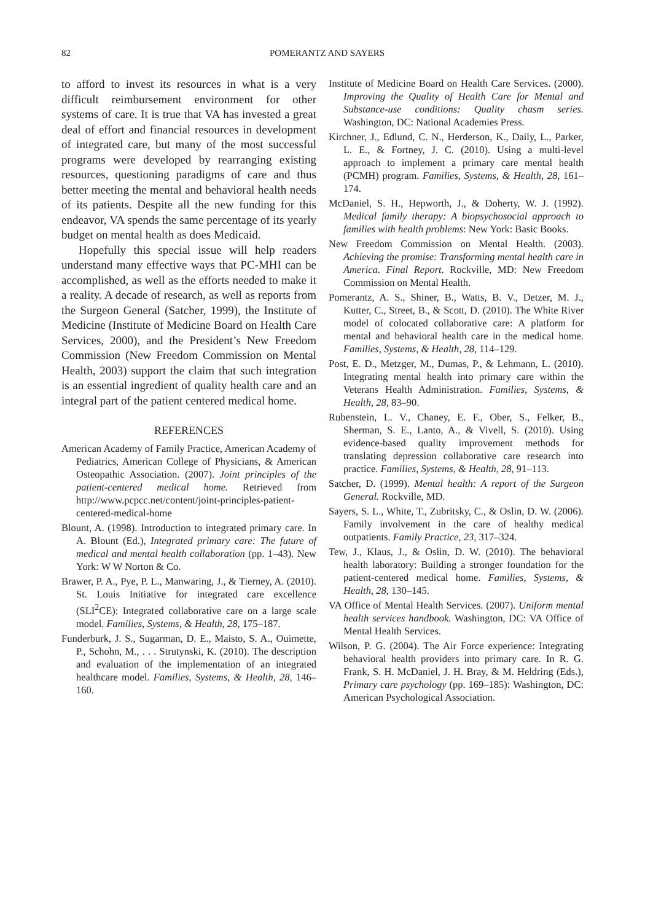82 POMERANTZ AND SAYERS
to afford to invest its resources in what is a very difficult reimbursement environment for other systems of care. It is true that VA has invested a great deal of effort and financial resources in development of integrated care, but many of the most successful programs were developed by rearranging existing resources, questioning paradigms of care and thus better meeting the mental and behavioral health needs of its patients. Despite all the new funding for this endeavor, VA spends the same percentage of its yearly budget on mental health as does Medicaid.
Hopefully this special issue will help readers understand many effective ways that PC-MHI can be accomplished, as well as the efforts needed to make it a reality. A decade of research, as well as reports from the Surgeon General (Satcher, 1999), the Institute of Medicine (Institute of Medicine Board on Health Care Services, 2000), and the President’s New Freedom Commission (New Freedom Commission on Mental Health, 2003) support the claim that such integration is an essential ingredient of quality health care and an integral part of the patient centered medical home.
REFERENCES
American Academy of Family Practice, American Academy of Pediatrics, American College of Physicians, & American Osteopathic Association. (2007). Joint principles of the patient-centered medical home. Retrieved from http://www.pcpcc.net/content/joint-principles-patient-centered-medical-home
Blount, A. (1998). Introduction to integrated primary care. In A. Blount (Ed.), Integrated primary care: The future of medical and mental health collaboration (pp. 1–43). New York: W W Norton & Co.
Brawer, P. A., Pye, P. L., Manwaring, J., & Tierney, A. (2010). St. Louis Initiative for integrated care excellence (SLI<sup>2</sup>CE): Integrated collaborative care on a large scale model. Families, Systems, & Health, 28, 175–187.
Funderburk, J. S., Sugarman, D. E., Maisto, S. A., Ouimette, P., Schohn, M., . . . Strutynski, K. (2010). The description and evaluation of the implementation of an integrated healthcare model. Families, Systems, & Health, 28, 146–160.
Institute of Medicine Board on Health Care Services. (2000). Improving the Quality of Health Care for Mental and Substance-use conditions: Quality chasm series. Washington, DC: National Academies Press.
Kirchner, J., Edlund, C. N., Herderson, K., Daily, L., Parker, L. E., & Fortney, J. C. (2010). Using a multi-level approach to implement a primary care mental health (PCMH) program. Families, Systems, & Health, 28, 161–174.
McDaniel, S. H., Hepworth, J., & Doherty, W. J. (1992). Medical family therapy: A biopsychosocial approach to families with health problems: New York: Basic Books.
New Freedom Commission on Mental Health. (2003). Achieving the promise: Transforming mental health care in America. Final Report. Rockville, MD: New Freedom Commission on Mental Health.
Pomerantz, A. S., Shiner, B., Watts, B. V., Detzer, M. J., Kutter, C., Street, B., & Scott, D. (2010). The White River model of colocated collaborative care: A platform for mental and behavioral health care in the medical home. Families, Systems, & Health, 28, 114–129.
Post, E. D., Metzger, M., Dumas, P., & Lehmann, L. (2010). Integrating mental health into primary care within the Veterans Health Administration. Families, Systems, & Health, 28, 83–90.
Rubenstein, L. V., Chaney, E. F., Ober, S., Felker, B., Sherman, S. E., Lanto, A., & Vivell, S. (2010). Using evidence-based quality improvement methods for translating depression collaborative care research into practice. Families, Systems, & Health, 28, 91–113.
Satcher, D. (1999). Mental health: A report of the Surgeon General. Rockville, MD.
Sayers, S. L., White, T., Zubritsky, C., & Oslin, D. W. (2006). Family involvement in the care of healthy medical outpatients. Family Practice, 23, 317–324.
Tew, J., Klaus, J., & Oslin, D. W. (2010). The behavioral health laboratory: Building a stronger foundation for the patient-centered medical home. Families, Systems, & Health, 28, 130–145.
VA Office of Mental Health Services. (2007). Uniform mental health services handbook. Washington, DC: VA Office of Mental Health Services.
Wilson, P. G. (2004). The Air Force experience: Integrating behavioral health providers into primary care. In R. G. Frank, S. H. McDaniel, J. H. Bray, & M. Heldring (Eds.), Primary care psychology (pp. 169–185): Washington, DC: American Psychological Association.